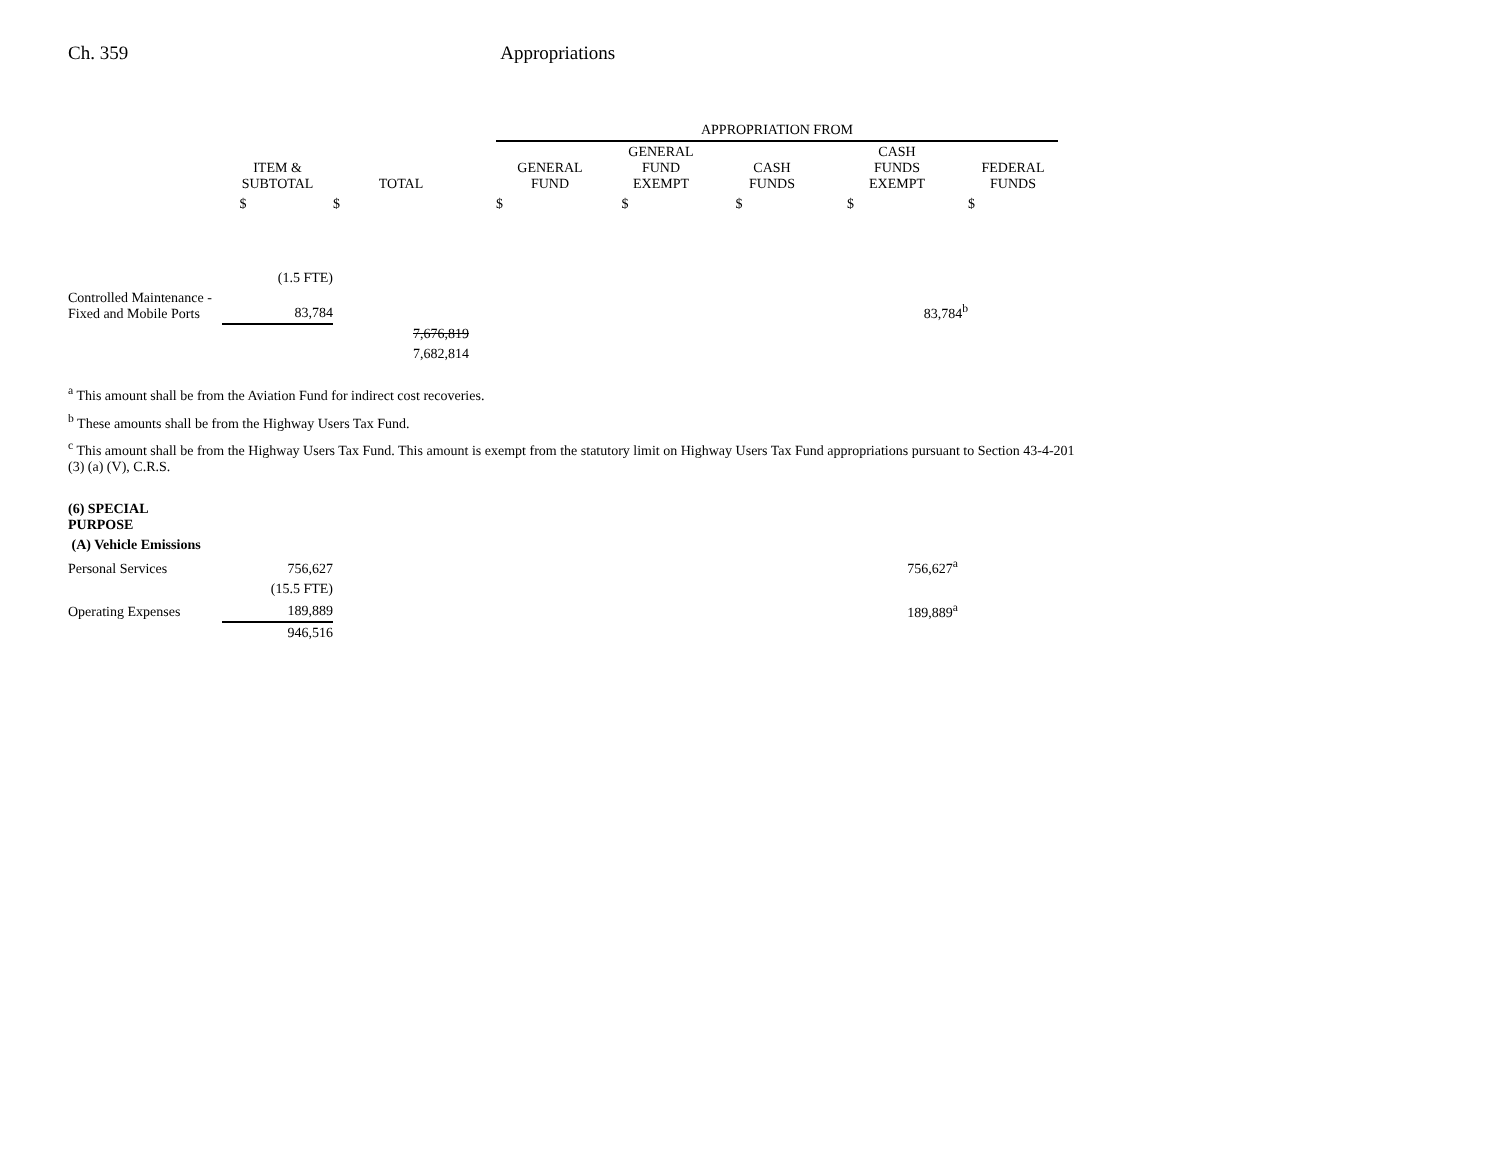Ch. 359 Appropriations
| | | | | APPROPRIATION FROM | | | | |
| --- | --- | --- | --- | --- | --- | --- | --- | --- |
| | ITEM & SUBTOTAL | TOTAL | | GENERAL FUND | GENERAL FUND EXEMPT | CASH FUNDS | CASH FUNDS EXEMPT | FEDERAL FUNDS |
| | $ | $ | | $ | $ | $ | $ | $ |
| | (1.5 FTE) | | | | | | | |
| Controlled Maintenance - Fixed and Mobile Ports | 83,784 | | | | | | 83,784<sup>b</sup> | |
| | | 7,676,819 | | | | | | |
| | | 7,682,814 | | | | | | |
<sup>a</sup> This amount shall be from the Aviation Fund for indirect cost recoveries.
<sup>b</sup> These amounts shall be from the Highway Users Tax Fund.
<sup>c</sup> This amount shall be from the Highway Users Tax Fund. This amount is exempt from the statutory limit on Highway Users Tax Fund appropriations pursuant to Section 43-4-201 (3) (a) (V), C.R.S.
| (6) SPECIAL PURPOSE | | |
| (A) Vehicle Emissions | | |
| Personal Services | 756,627 | 756,627<sup>a</sup> |
| | (15.5 FTE) | |
| Operating Expenses | 189,889 | 189,889<sup>a</sup> |
| | 946,516 | |